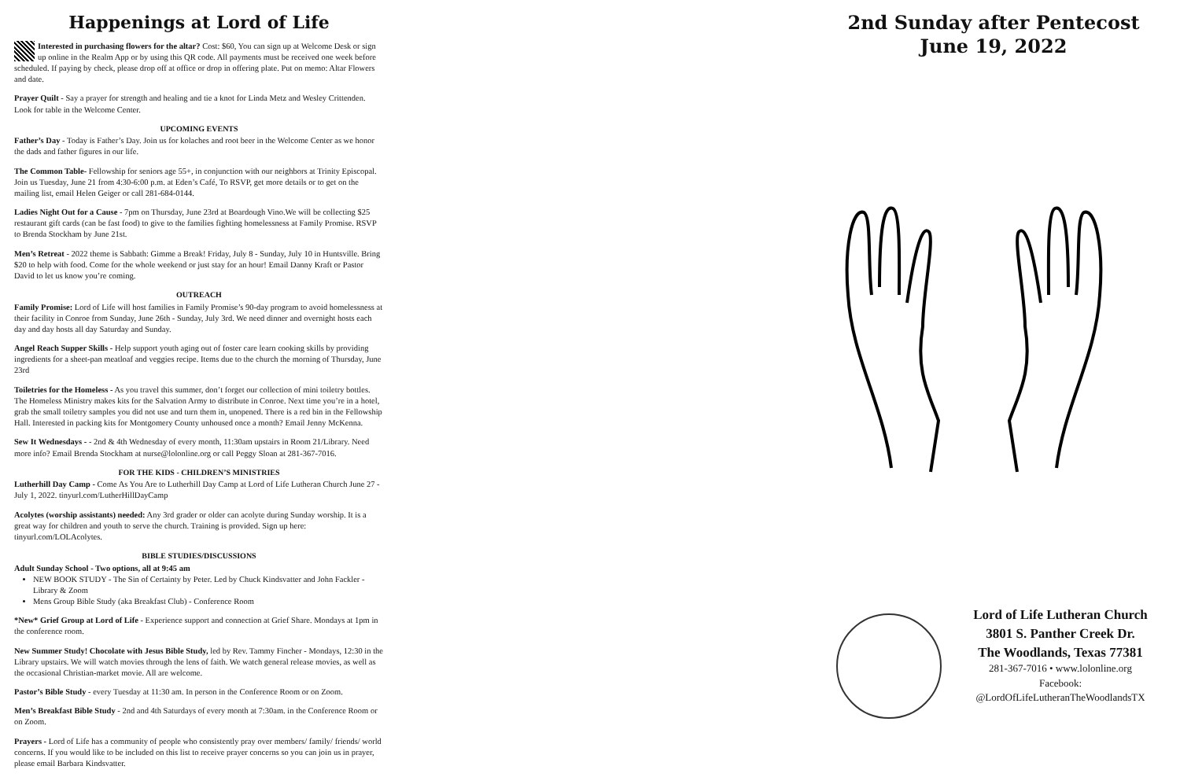Happenings at Lord of Life
Interested in purchasing flowers for the altar? Cost: $60, You can sign up at Welcome Desk or sign up online in the Realm App or by using this QR code. All payments must be received one week before scheduled. If paying by check, please drop off at office or drop in offering plate. Put on memo: Altar Flowers and date.
Prayer Quilt - Say a prayer for strength and healing and tie a knot for Linda Metz and Wesley Crittenden. Look for table in the Welcome Center.
UPCOMING EVENTS
Father’s Day - Today is Father’s Day. Join us for kolaches and root beer in the Welcome Center as we honor the dads and father figures in our life.
The Common Table- Fellowship for seniors age 55+, in conjunction with our neighbors at Trinity Episcopal. Join us Tuesday, June 21 from 4:30-6:00 p.m. at Eden’s Café, To RSVP, get more details or to get on the mailing list, email Helen Geiger or call 281-684-0144.
Ladies Night Out for a Cause - 7pm on Thursday, June 23rd at Boardough Vino.We will be collecting $25 restaurant gift cards (can be fast food) to give to the families fighting homelessness at Family Promise. RSVP to Brenda Stockham by June 21st.
Men’s Retreat - 2022 theme is Sabbath: Gimme a Break! Friday, July 8 - Sunday, July 10 in Huntsville. Bring $20 to help with food. Come for the whole weekend or just stay for an hour! Email Danny Kraft or Pastor David to let us know you’re coming.
OUTREACH
Family Promise: Lord of Life will host families in Family Promise’s 90-day program to avoid homelessness at their facility in Conroe from Sunday, June 26th - Sunday, July 3rd. We need dinner and overnight hosts each day and day hosts all day Saturday and Sunday.
Angel Reach Supper Skills - Help support youth aging out of foster care learn cooking skills by providing ingredients for a sheet-pan meatloaf and veggies recipe. Items due to the church the morning of Thursday, June 23rd
Toiletries for the Homeless - As you travel this summer, don’t forget our collection of mini toiletry bottles. The Homeless Ministry makes kits for the Salvation Army to distribute in Conroe. Next time you’re in a hotel, grab the small toiletry samples you did not use and turn them in, unopened. There is a red bin in the Fellowship Hall. Interested in packing kits for Montgomery County unhoused once a month? Email Jenny McKenna.
Sew It Wednesdays - - 2nd & 4th Wednesday of every month, 11:30am upstairs in Room 21/Library. Need more info? Email Brenda Stockham at nurse@lolonline.org or call Peggy Sloan at 281-367-7016.
FOR THE KIDS - CHILDREN’S MINISTRIES
Lutherhill Day Camp - Come As You Are to Lutherhill Day Camp at Lord of Life Lutheran Church June 27 - July 1, 2022. tinyurl.com/LutherHillDayCamp
Acolytes (worship assistants) needed: Any 3rd grader or older can acolyte during Sunday worship. It is a great way for children and youth to serve the church. Training is provided. Sign up here: tinyurl.com/LOLAcolytes.
BIBLE STUDIES/DISCUSSIONS
Adult Sunday School - Two options, all at 9:45 am
NEW BOOK STUDY - The Sin of Certainty by Peter. Led by Chuck Kindsvatter and John Fackler - Library & Zoom
Mens Group Bible Study (aka Breakfast Club) - Conference Room
*New* Grief Group at Lord of Life - Experience support and connection at Grief Share. Mondays at 1pm in the conference room.
New Summer Study! Chocolate with Jesus Bible Study, led by Rev. Tammy Fincher - Mondays, 12:30 in the Library upstairs. We will watch movies through the lens of faith. We watch general release movies, as well as the occasional Christian-market movie. All are welcome.
Pastor’s Bible Study - every Tuesday at 11:30 am. In person in the Conference Room or on Zoom.
Men’s Breakfast Bible Study - 2nd and 4th Saturdays of every month at 7:30am. in the Conference Room or on Zoom.
Prayers - Lord of Life has a community of people who consistently pray over members/ family/ friends/ world concerns. If you would like to be included on this list to receive prayer concerns so you can join us in prayer, please email Barbara Kindsvatter.
2nd Sunday after Pentecost
June 19, 2022
Lord of Life Lutheran Church
3801 S. Panther Creek Dr.
The Woodlands, Texas 77381
281-367-7016 • www.lolonline.org
Facebook:
@LordOfLifeLutheranTheWoodlandsTX